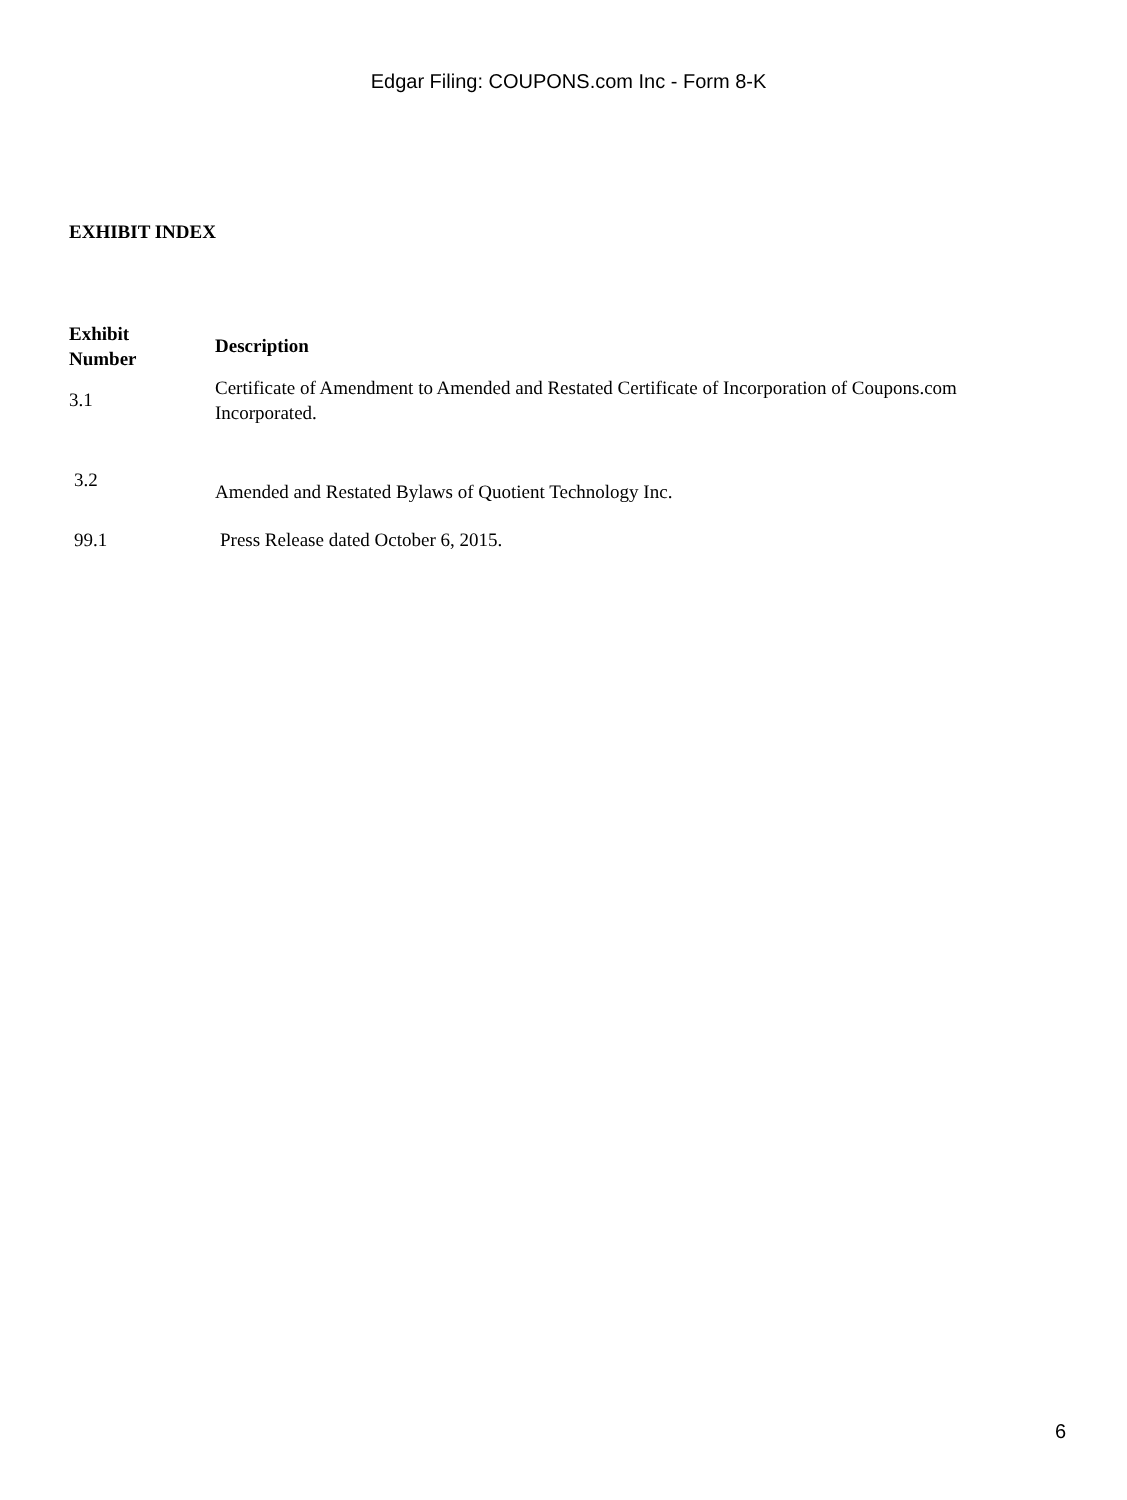Edgar Filing: COUPONS.com Inc - Form 8-K
EXHIBIT INDEX
| Exhibit Number | Description |
| --- | --- |
| 3.1 | Certificate of Amendment to Amended and Restated Certificate of Incorporation of Coupons.com Incorporated. |
| 3.2 | Amended and Restated Bylaws of Quotient Technology Inc. |
| 99.1 | Press Release dated October 6, 2015. |
6